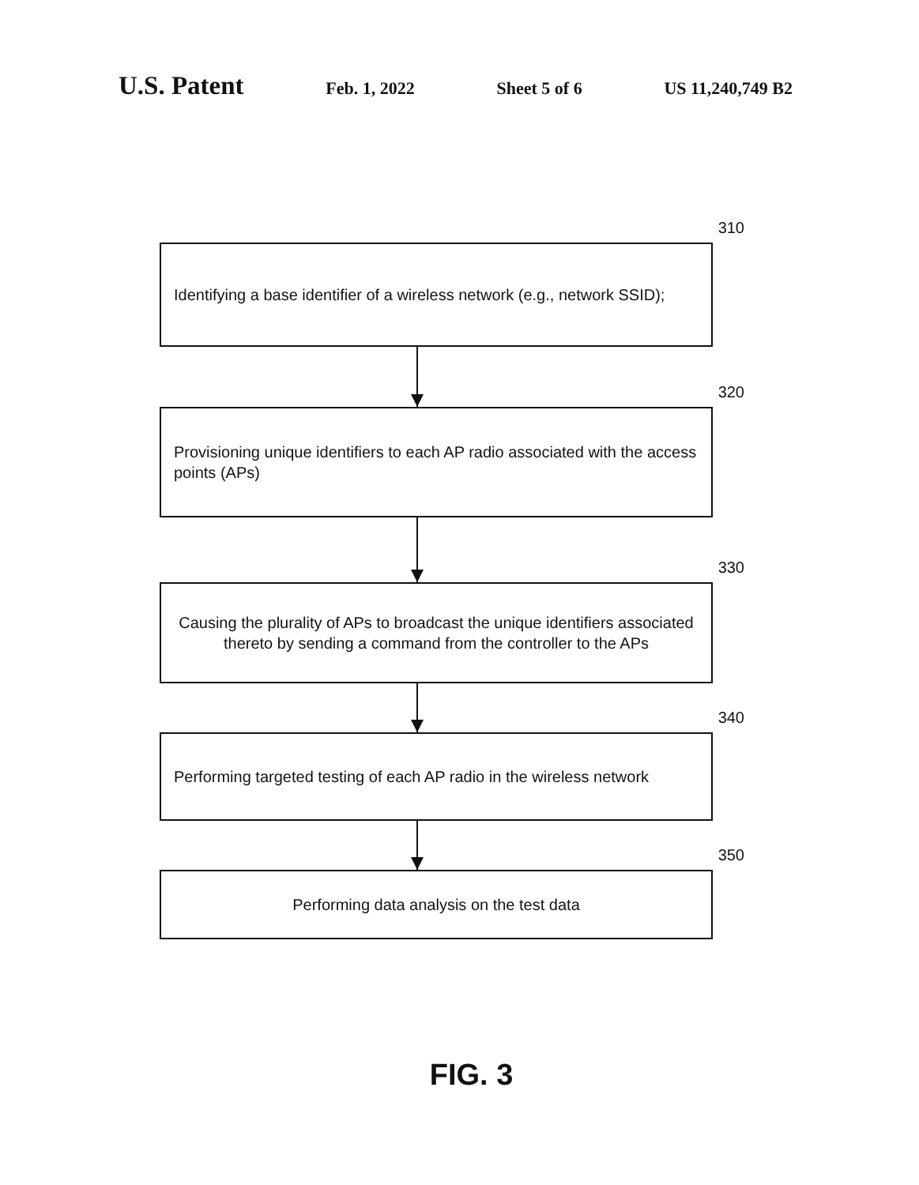U.S. Patent Feb. 1, 2022 Sheet 5 of 6 US 11,240,749 B2
310
Identifying a base identifier of a wireless network (e.g., network SSID);
320
Provisioning unique identifiers to each AP radio associated with the access points (APs)
330
Causing the plurality of APs to broadcast the unique identifiers associated thereto by sending a command from the controller to the APs
340
Performing targeted testing of each AP radio in the wireless network
350
Performing data analysis on the test data
FIG. 3